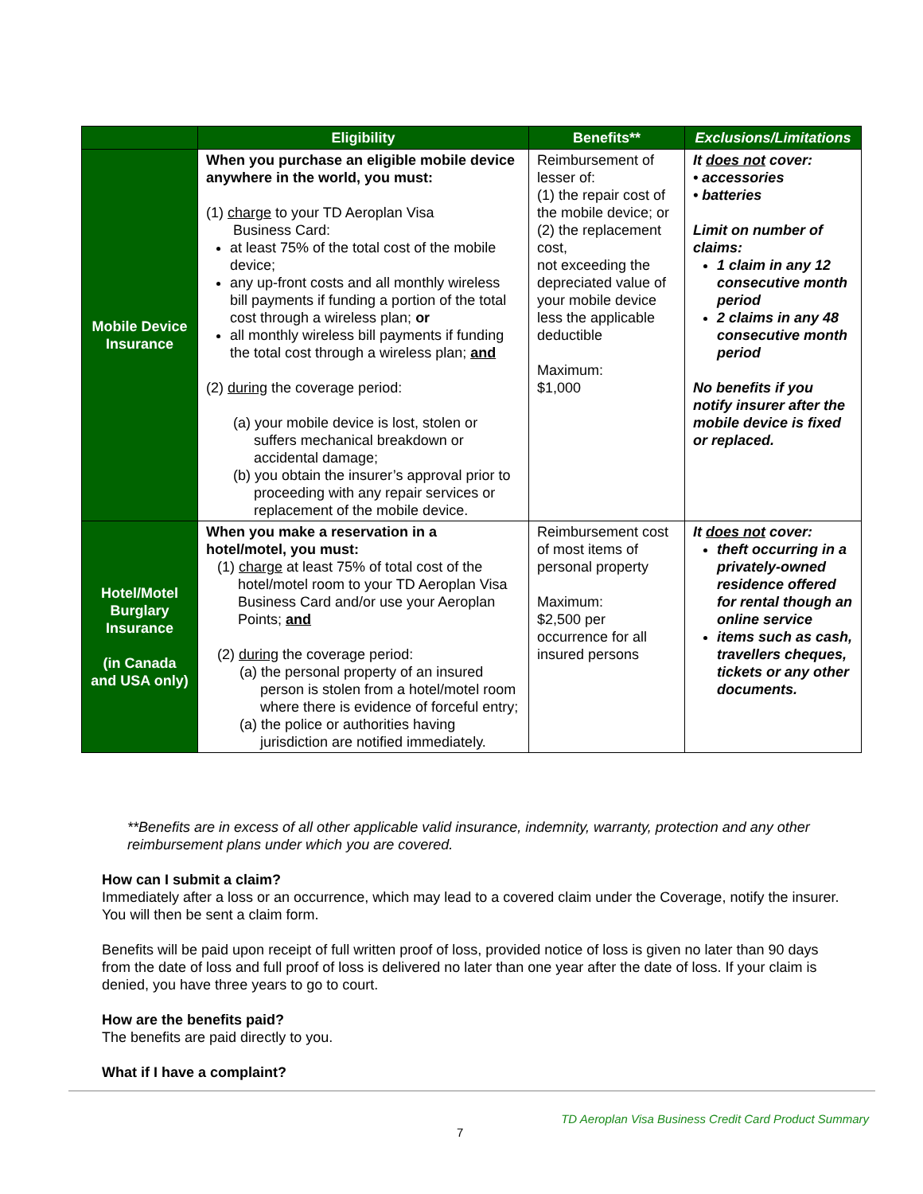| | Eligibility | Benefits** | Exclusions/Limitations |
| --- | --- | --- | --- |
| Mobile Device Insurance | When you purchase an eligible mobile device anywhere in the world, you must: (1) charge to your TD Aeroplan Visa Business Card: at least 75% of the total cost of the mobile device; any up-front costs and all monthly wireless bill payments if funding a portion of the total cost through a wireless plan; or all monthly wireless bill payments if funding the total cost through a wireless plan; and (2) during the coverage period: (a) your mobile device is lost, stolen or suffers mechanical breakdown or accidental damage; (b) you obtain the insurer’s approval prior to proceeding with any repair services or replacement of the mobile device. | Reimbursement of lesser of: (1) the repair cost of the mobile device; or (2) the replacement cost, not exceeding the depreciated value of your mobile device less the applicable deductible Maximum: $1,000 | It does not cover: • accessories • batteries Limit on number of claims: 1 claim in any 12 consecutive month period 2 claims in any 48 consecutive month period No benefits if you notify insurer after the mobile device is fixed or replaced. |
| Hotel/Motel Burglary Insurance (in Canada and USA only) | When you make a reservation in a hotel/motel, you must: (1) charge at least 75% of total cost of the hotel/motel room to your TD Aeroplan Visa Business Card and/or use your Aeroplan Points; and (2) during the coverage period: (a) the personal property of an insured person is stolen from a hotel/motel room where there is evidence of forceful entry; (a) the police or authorities having jurisdiction are notified immediately. | Reimbursement cost of most items of personal property Maximum: $2,500 per occurrence for all insured persons | It does not cover: theft occurring in a privately-owned residence offered for rental though an online service items such as cash, travellers cheques, tickets or any other documents. |
**Benefits are in excess of all other applicable valid insurance, indemnity, warranty, protection and any other reimbursement plans under which you are covered.
How can I submit a claim?
Immediately after a loss or an occurrence, which may lead to a covered claim under the Coverage, notify the insurer. You will then be sent a claim form.
Benefits will be paid upon receipt of full written proof of loss, provided notice of loss is given no later than 90 days from the date of loss and full proof of loss is delivered no later than one year after the date of loss. If your claim is denied, you have three years to go to court.
How are the benefits paid?
The benefits are paid directly to you.
What if I have a complaint?
TD Aeroplan Visa Business Credit Card Product Summary
7